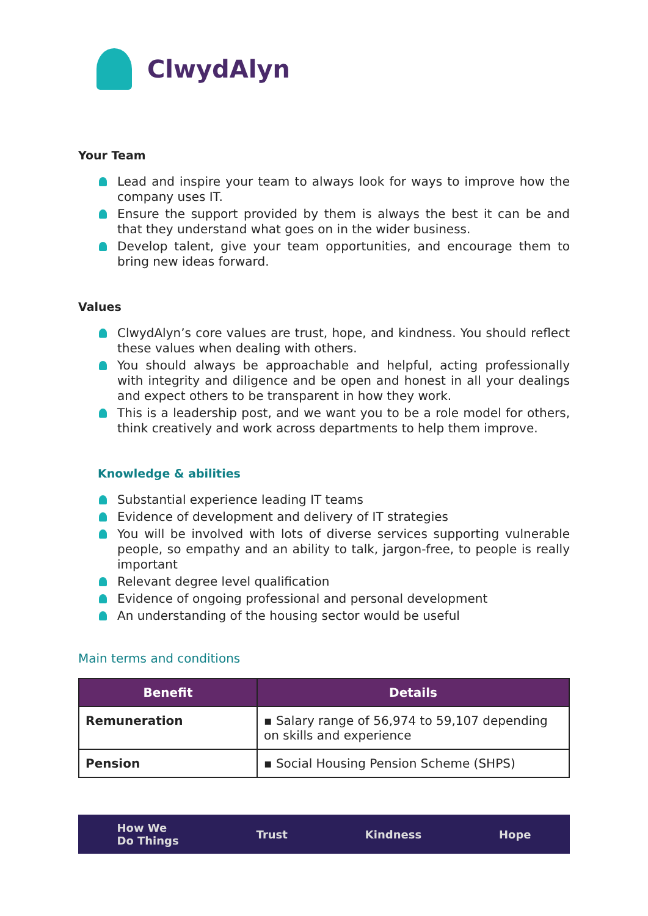ClwydAlyn
Your Team
Lead and inspire your team to always look for ways to improve how the company uses IT.
Ensure the support provided by them is always the best it can be and that they understand what goes on in the wider business.
Develop talent, give your team opportunities, and encourage them to bring new ideas forward.
Values
ClwydAlyn’s core values are trust, hope, and kindness. You should reflect these values when dealing with others.
You should always be approachable and helpful, acting professionally with integrity and diligence and be open and honest in all your dealings and expect others to be transparent in how they work.
This is a leadership post, and we want you to be a role model for others, think creatively and work across departments to help them improve.
Knowledge & abilities
Substantial experience leading IT teams
Evidence of development and delivery of IT strategies
You will be involved with lots of diverse services supporting vulnerable people, so empathy and an ability to talk, jargon-free, to people is really important
Relevant degree level qualification
Evidence of ongoing professional and personal development
An understanding of the housing sector would be useful
Main terms and conditions
| Benefit | Details |
| --- | --- |
| Remuneration | ▪ Salary range of 56,974 to 59,107 depending on skills and experience |
| Pension | ▪ Social Housing Pension Scheme (SHPS) |
How We
Do Things Trust Kindness Hope